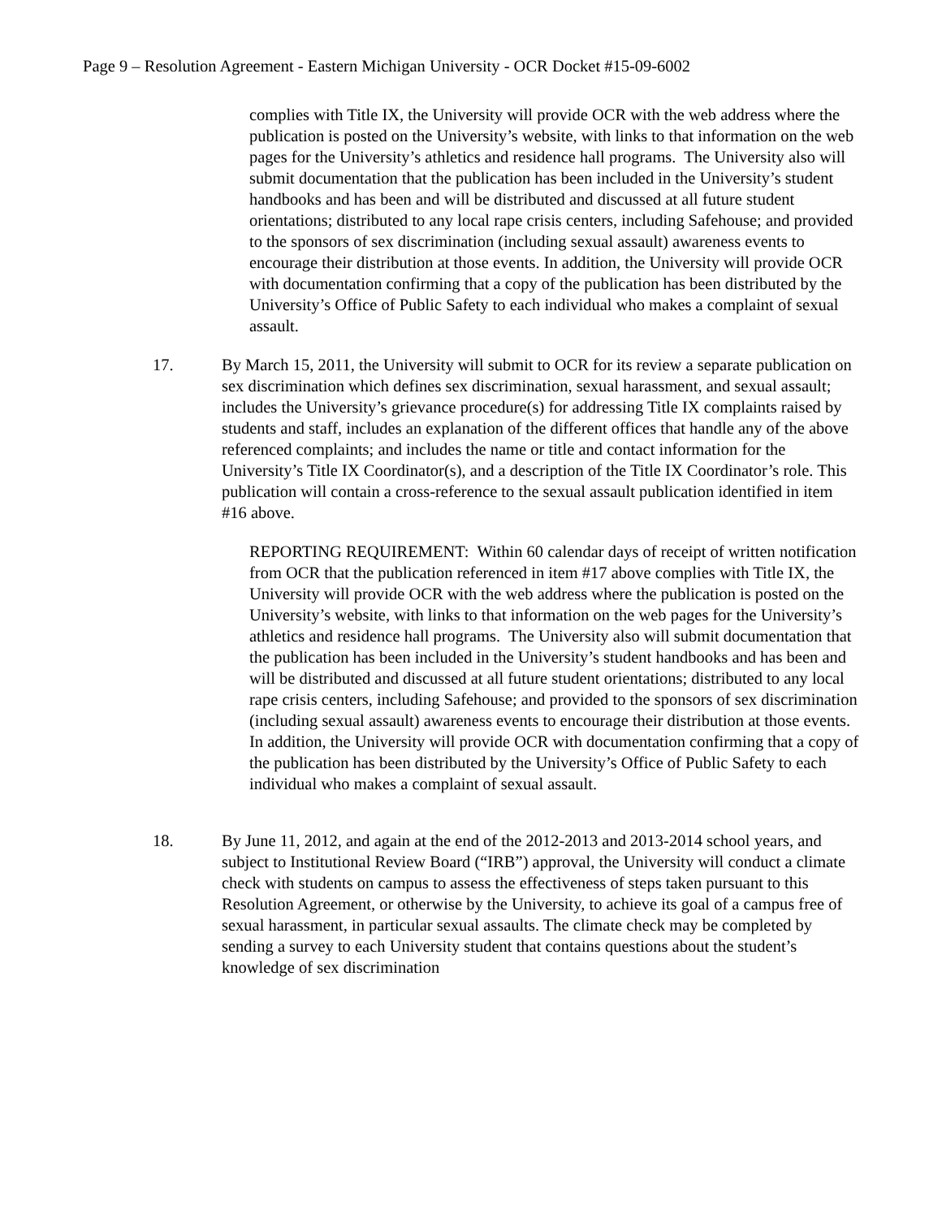Page 9 – Resolution Agreement - Eastern Michigan University - OCR Docket #15-09-6002
complies with Title IX, the University will provide OCR with the web address where the publication is posted on the University’s website, with links to that information on the web pages for the University’s athletics and residence hall programs. The University also will submit documentation that the publication has been included in the University’s student handbooks and has been and will be distributed and discussed at all future student orientations; distributed to any local rape crisis centers, including Safehouse; and provided to the sponsors of sex discrimination (including sexual assault) awareness events to encourage their distribution at those events. In addition, the University will provide OCR with documentation confirming that a copy of the publication has been distributed by the University’s Office of Public Safety to each individual who makes a complaint of sexual assault.
17. By March 15, 2011, the University will submit to OCR for its review a separate publication on sex discrimination which defines sex discrimination, sexual harassment, and sexual assault; includes the University’s grievance procedure(s) for addressing Title IX complaints raised by students and staff, includes an explanation of the different offices that handle any of the above referenced complaints; and includes the name or title and contact information for the University’s Title IX Coordinator(s), and a description of the Title IX Coordinator’s role. This publication will contain a cross-reference to the sexual assault publication identified in item #16 above.
REPORTING REQUIREMENT: Within 60 calendar days of receipt of written notification from OCR that the publication referenced in item #17 above complies with Title IX, the University will provide OCR with the web address where the publication is posted on the University’s website, with links to that information on the web pages for the University’s athletics and residence hall programs. The University also will submit documentation that the publication has been included in the University’s student handbooks and has been and will be distributed and discussed at all future student orientations; distributed to any local rape crisis centers, including Safehouse; and provided to the sponsors of sex discrimination (including sexual assault) awareness events to encourage their distribution at those events. In addition, the University will provide OCR with documentation confirming that a copy of the publication has been distributed by the University’s Office of Public Safety to each individual who makes a complaint of sexual assault.
18. By June 11, 2012, and again at the end of the 2012-2013 and 2013-2014 school years, and subject to Institutional Review Board (“IRB”) approval, the University will conduct a climate check with students on campus to assess the effectiveness of steps taken pursuant to this Resolution Agreement, or otherwise by the University, to achieve its goal of a campus free of sexual harassment, in particular sexual assaults. The climate check may be completed by sending a survey to each University student that contains questions about the student’s knowledge of sex discrimination